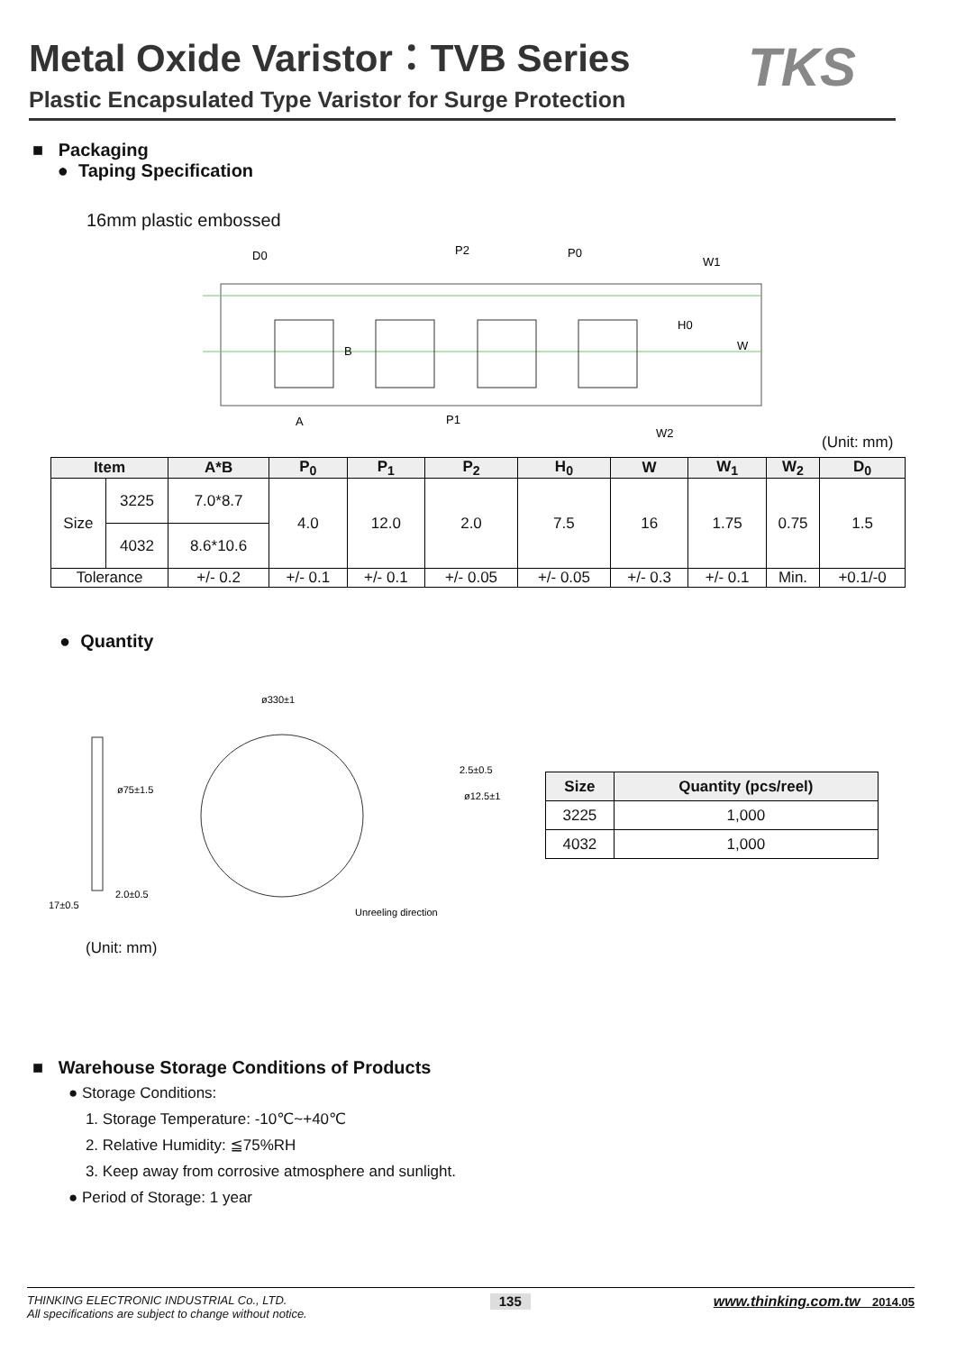Metal Oxide Varistor：TVB Series
Plastic Encapsulated Type Varistor for Surge Protection
TKS
■ Packaging
● Taping Specification
16mm plastic embossed
D0
P2
P0
W1
H0
W
B
A
P1
W2
(Unit: mm)
| Item | | A*B | P<sub>0</sub> | P<sub>1</sub> | P<sub>2</sub> | H<sub>0</sub> | W | W<sub>1</sub> | W<sub>2</sub> | D<sub>0</sub> |
| --- | --- | --- | --- | --- | --- | --- | --- | --- | --- | --- |
| Size | 3225 | 7.0*8.7 | 4.0 | 12.0 | 2.0 | 7.5 | 16 | 1.75 | 0.75 | 1.5 |
| | 4032 | 8.6*10.6 | | | | | | | | |
| Tolerance | | +/- 0.2 | +/- 0.1 | +/- 0.1 | +/- 0.05 | +/- 0.05 | +/- 0.3 | +/- 0.1 | Min. | +0.1/-0 |
● Quantity
ø330±1
ø75±1.5
2.5±0.5
ø12.5±1
2.0±0.5
17±0.5
Unreeling direction
| Size | Quantity (pcs/reel) |
| --- | --- |
| 3225 | 1,000 |
| 4032 | 1,000 |
(Unit: mm)
■ Warehouse Storage Conditions of Products
● Storage Conditions:
1. Storage Temperature: -10℃~+40℃
2. Relative Humidity: ≦75%RH
3. Keep away from corrosive atmosphere and sunlight.
● Period of Storage: 1 year
THINKING ELECTRONIC INDUSTRIAL Co., LTD.
All specifications are subject to change without notice. 135 www.thinking.com.tw 2014.05